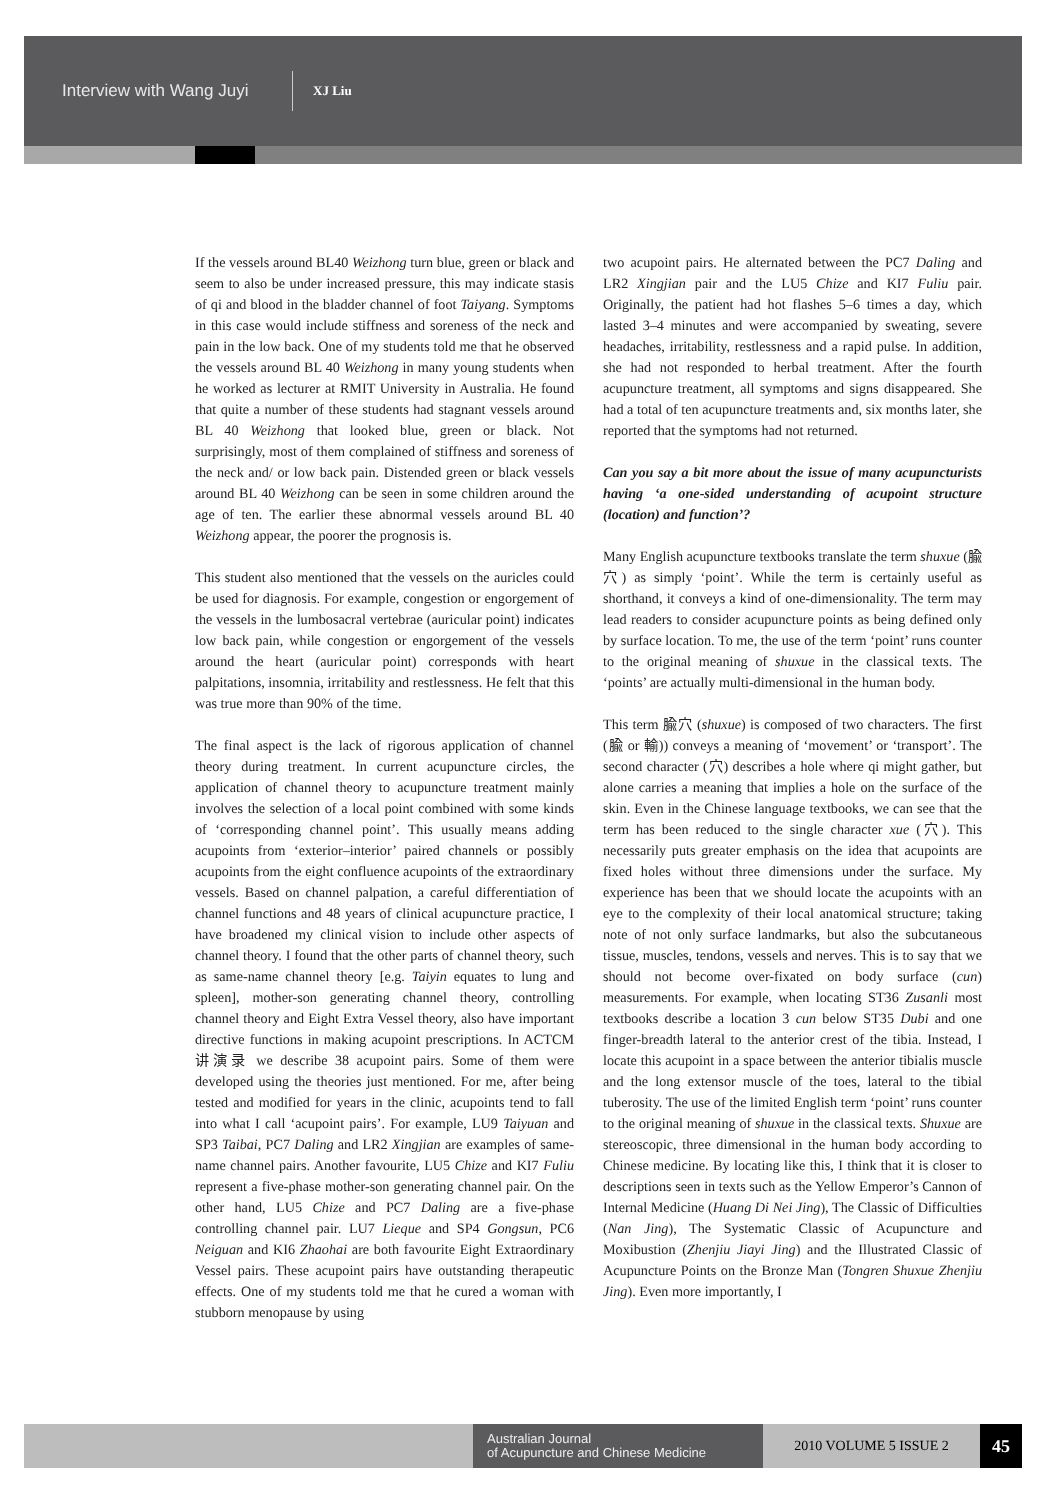Interview with Wang Juyi
XJ Liu
If the vessels around BL40 Weizhong turn blue, green or black and seem to also be under increased pressure, this may indicate stasis of qi and blood in the bladder channel of foot Taiyang. Symptoms in this case would include stiffness and soreness of the neck and pain in the low back. One of my students told me that he observed the vessels around BL 40 Weizhong in many young students when he worked as lecturer at RMIT University in Australia. He found that quite a number of these students had stagnant vessels around BL 40 Weizhong that looked blue, green or black. Not surprisingly, most of them complained of stiffness and soreness of the neck and/ or low back pain. Distended green or black vessels around BL 40 Weizhong can be seen in some children around the age of ten. The earlier these abnormal vessels around BL 40 Weizhong appear, the poorer the prognosis is.
This student also mentioned that the vessels on the auricles could be used for diagnosis. For example, congestion or engorgement of the vessels in the lumbosacral vertebrae (auricular point) indicates low back pain, while congestion or engorgement of the vessels around the heart (auricular point) corresponds with heart palpitations, insomnia, irritability and restlessness. He felt that this was true more than 90% of the time.
The final aspect is the lack of rigorous application of channel theory during treatment. In current acupuncture circles, the application of channel theory to acupuncture treatment mainly involves the selection of a local point combined with some kinds of ‘corresponding channel point’. This usually means adding acupoints from ‘exterior–interior’ paired channels or possibly acupoints from the eight confluence acupoints of the extraordinary vessels. Based on channel palpation, a careful differentiation of channel functions and 48 years of clinical acupuncture practice, I have broadened my clinical vision to include other aspects of channel theory. I found that the other parts of channel theory, such as same-name channel theory [e.g. Taiyin equates to lung and spleen], mother-son generating channel theory, controlling channel theory and Eight Extra Vessel theory, also have important directive functions in making acupoint prescriptions. In ACTCM 讲演录 we describe 38 acupoint pairs. Some of them were developed using the theories just mentioned. For me, after being tested and modified for years in the clinic, acupoints tend to fall into what I call ‘acupoint pairs’. For example, LU9 Taiyuan and SP3 Taibai, PC7 Daling and LR2 Xingjian are examples of same-name channel pairs. Another favourite, LU5 Chize and KI7 Fuliu represent a five-phase mother-son generating channel pair. On the other hand, LU5 Chize and PC7 Daling are a five-phase controlling channel pair. LU7 Lieque and SP4 Gongsun, PC6 Neiguan and KI6 Zhaohai are both favourite Eight Extraordinary Vessel pairs. These acupoint pairs have outstanding therapeutic effects. One of my students told me that he cured a woman with stubborn menopause by using
two acupoint pairs. He alternated between the PC7 Daling and LR2 Xingjian pair and the LU5 Chize and KI7 Fuliu pair. Originally, the patient had hot flashes 5–6 times a day, which lasted 3–4 minutes and were accompanied by sweating, severe headaches, irritability, restlessness and a rapid pulse. In addition, she had not responded to herbal treatment. After the fourth acupuncture treatment, all symptoms and signs disappeared. She had a total of ten acupuncture treatments and, six months later, she reported that the symptoms had not returned.
Can you say a bit more about the issue of many acupuncturists having ‘a one-sided understanding of acupoint structure (location) and function’?
Many English acupuncture textbooks translate the term shuxue (腧穴) as simply ‘point’. While the term is certainly useful as shorthand, it conveys a kind of one-dimensionality. The term may lead readers to consider acupuncture points as being defined only by surface location. To me, the use of the term ‘point’ runs counter to the original meaning of shuxue in the classical texts. The ‘points’ are actually multi-dimensional in the human body.
This term 腧穴 (shuxue) is composed of two characters. The first (腧 or 輸)) conveys a meaning of ‘movement’ or ‘transport’. The second character (穴) describes a hole where qi might gather, but alone carries a meaning that implies a hole on the surface of the skin. Even in the Chinese language textbooks, we can see that the term has been reduced to the single character xue (穴). This necessarily puts greater emphasis on the idea that acupoints are fixed holes without three dimensions under the surface. My experience has been that we should locate the acupoints with an eye to the complexity of their local anatomical structure; taking note of not only surface landmarks, but also the subcutaneous tissue, muscles, tendons, vessels and nerves. This is to say that we should not become over-fixated on body surface (cun) measurements. For example, when locating ST36 Zusanli most textbooks describe a location 3 cun below ST35 Dubi and one finger-breadth lateral to the anterior crest of the tibia. Instead, I locate this acupoint in a space between the anterior tibialis muscle and the long extensor muscle of the toes, lateral to the tibial tuberosity. The use of the limited English term ‘point’ runs counter to the original meaning of shuxue in the classical texts. Shuxue are stereoscopic, three dimensional in the human body according to Chinese medicine. By locating like this, I think that it is closer to descriptions seen in texts such as the Yellow Emperor’s Cannon of Internal Medicine (Huang Di Nei Jing), The Classic of Difficulties (Nan Jing), The Systematic Classic of Acupuncture and Moxibustion (Zhenjiu Jiayi Jing) and the Illustrated Classic of Acupuncture Points on the Bronze Man (Tongren Shuxue Zhenjiu Jing). Even more importantly, I
Australian Journal
of Acupuncture and Chinese Medicine
2010 VOLUME 5 ISSUE 2
45